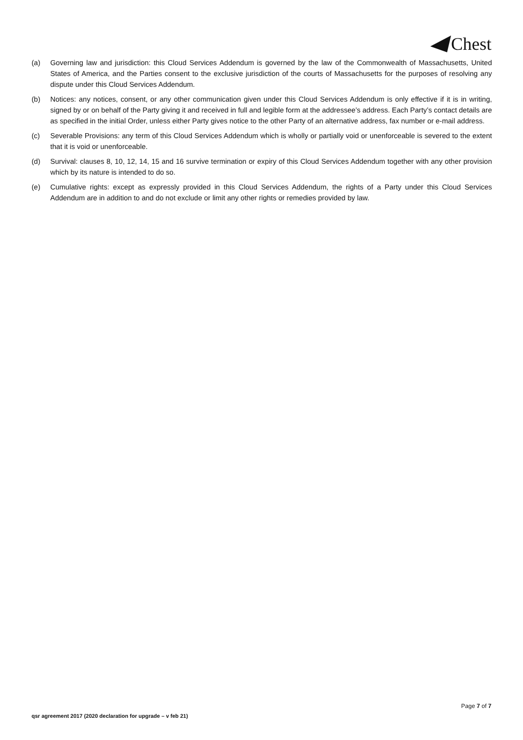Chest
(a) Governing law and jurisdiction: this Cloud Services Addendum is governed by the law of the Commonwealth of Massachusetts, United States of America, and the Parties consent to the exclusive jurisdiction of the courts of Massachusetts for the purposes of resolving any dispute under this Cloud Services Addendum.
(b) Notices: any notices, consent, or any other communication given under this Cloud Services Addendum is only effective if it is in writing, signed by or on behalf of the Party giving it and received in full and legible form at the addressee’s address. Each Party’s contact details are as specified in the initial Order, unless either Party gives notice to the other Party of an alternative address, fax number or e-mail address.
(c) Severable Provisions: any term of this Cloud Services Addendum which is wholly or partially void or unenforceable is severed to the extent that it is void or unenforceable.
(d) Survival: clauses 8, 10, 12, 14, 15 and 16 survive termination or expiry of this Cloud Services Addendum together with any other provision which by its nature is intended to do so.
(e) Cumulative rights: except as expressly provided in this Cloud Services Addendum, the rights of a Party under this Cloud Services Addendum are in addition to and do not exclude or limit any other rights or remedies provided by law.
Page 7 of 7
qsr agreement 2017 (2020 declaration for upgrade – v feb 21)